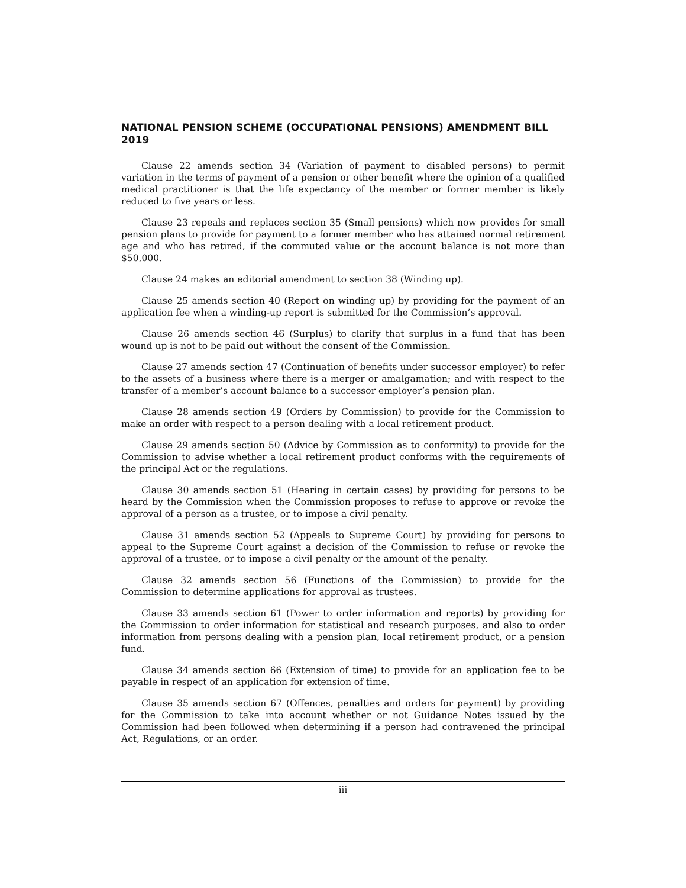NATIONAL PENSION SCHEME (OCCUPATIONAL PENSIONS) AMENDMENT BILL 2019
Clause 22 amends section 34 (Variation of payment to disabled persons) to permit variation in the terms of payment of a pension or other benefit where the opinion of a qualified medical practitioner is that the life expectancy of the member or former member is likely reduced to five years or less.
Clause 23 repeals and replaces section 35 (Small pensions) which now provides for small pension plans to provide for payment to a former member who has attained normal retirement age and who has retired, if the commuted value or the account balance is not more than $50,000.
Clause 24 makes an editorial amendment to section 38 (Winding up).
Clause 25 amends section 40 (Report on winding up) by providing for the payment of an application fee when a winding-up report is submitted for the Commission’s approval.
Clause 26 amends section 46 (Surplus) to clarify that surplus in a fund that has been wound up is not to be paid out without the consent of the Commission.
Clause 27 amends section 47 (Continuation of benefits under successor employer) to refer to the assets of a business where there is a merger or amalgamation; and with respect to the transfer of a member’s account balance to a successor employer’s pension plan.
Clause 28 amends section 49 (Orders by Commission) to provide for the Commission to make an order with respect to a person dealing with a local retirement product.
Clause 29 amends section 50 (Advice by Commission as to conformity) to provide for the Commission to advise whether a local retirement product conforms with the requirements of the principal Act or the regulations.
Clause 30 amends section 51 (Hearing in certain cases) by providing for persons to be heard by the Commission when the Commission proposes to refuse to approve or revoke the approval of a person as a trustee, or to impose a civil penalty.
Clause 31 amends section 52 (Appeals to Supreme Court) by providing for persons to appeal to the Supreme Court against a decision of the Commission to refuse or revoke the approval of a trustee, or to impose a civil penalty or the amount of the penalty.
Clause 32 amends section 56 (Functions of the Commission) to provide for the Commission to determine applications for approval as trustees.
Clause 33 amends section 61 (Power to order information and reports) by providing for the Commission to order information for statistical and research purposes, and also to order information from persons dealing with a pension plan, local retirement product, or a pension fund.
Clause 34 amends section 66 (Extension of time) to provide for an application fee to be payable in respect of an application for extension of time.
Clause 35 amends section 67 (Offences, penalties and orders for payment) by providing for the Commission to take into account whether or not Guidance Notes issued by the Commission had been followed when determining if a person had contravened the principal Act, Regulations, or an order.
iii